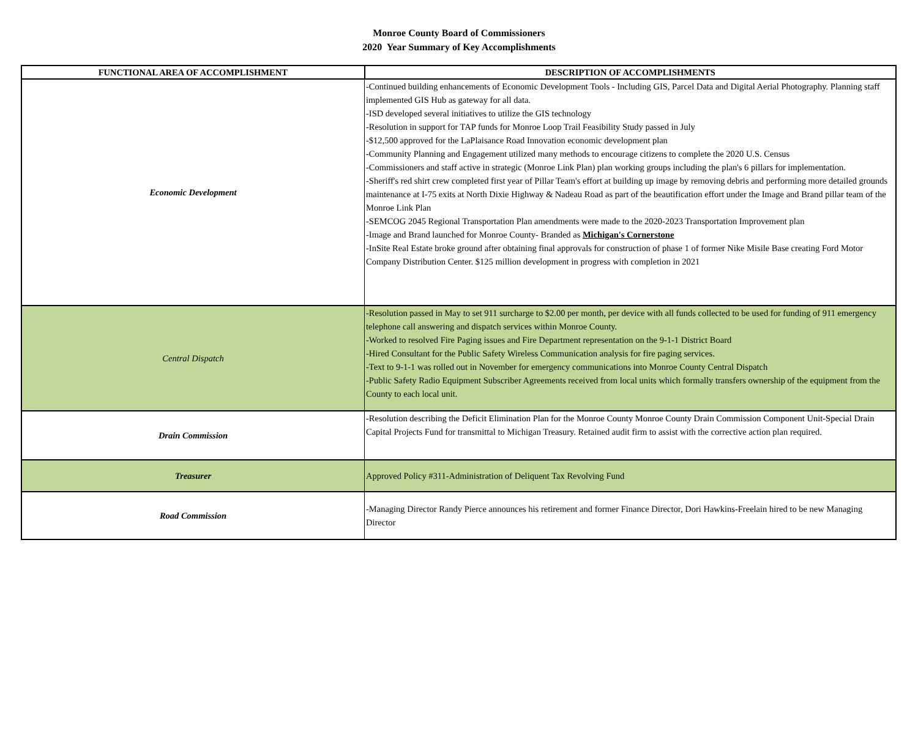Monroe County Board of Commissioners
2020 Year Summary of Key Accomplishments
| FUNCTIONAL AREA OF ACCOMPLISHMENT | DESCRIPTION OF ACCOMPLISHMENTS |
| --- | --- |
| Economic Development | -Continued building enhancements of Economic Development Tools - Including GIS, Parcel Data and Digital Aerial Photography. Planning staff implemented GIS Hub as gateway for all data. -ISD developed several initiatives to utilize the GIS technology -Resolution in support for TAP funds for Monroe Loop Trail Feasibility Study passed in July -$12,500 approved for the LaPlaisance Road Innovation economic development plan -Community Planning and Engagement utilized many methods to encourage citizens to complete the 2020 U.S. Census -Commissioners and staff active in strategic (Monroe Link Plan) plan working groups including the plan's 6 pillars for implementation. -Sheriff's red shirt crew completed first year of Pillar Team's effort at building up image by removing debris and performing more detailed grounds maintenance at I-75 exits at North Dixie Highway & Nadeau Road as part of the beautification effort under the Image and Brand pillar team of the Monroe Link Plan -SEMCOG 2045 Regional Transportation Plan amendments were made to the 2020-2023 Transportation Improvement plan -Image and Brand launched for Monroe County- Branded as Michigan's Cornerstone -InSite Real Estate broke ground after obtaining final approvals for construction of phase 1 of former Nike Misile Base creating Ford Motor Company Distribution Center. $125 million development in progress with completion in 2021 |
| Central Dispatch | -Resolution passed in May to set 911 surcharge to $2.00 per month, per device with all funds collected to be used for funding of 911 emergency telephone call answering and dispatch services within Monroe County. -Worked to resolved Fire Paging issues and Fire Department representation on the 9-1-1 District Board -Hired Consultant for the Public Safety Wireless Communication analysis for fire paging services. -Text to 9-1-1 was rolled out in November for emergency communications into Monroe County Central Dispatch -Public Safety Radio Equipment Subscriber Agreements received from local units which formally transfers ownership of the equipment from the County to each local unit. |
| Drain Commission | -Resolution describing the Deficit Elimination Plan for the Monroe County Monroe County Drain Commission Component Unit-Special Drain Capital Projects Fund for transmittal to Michigan Treasury. Retained audit firm to assist with the corrective action plan required. |
| Treasurer | Approved Policy #311-Administration of Deliquent Tax Revolving Fund |
| Road Commission | -Managing Director Randy Pierce announces his retirement and former Finance Director, Dori Hawkins-Freelain hired to be new Managing Director |